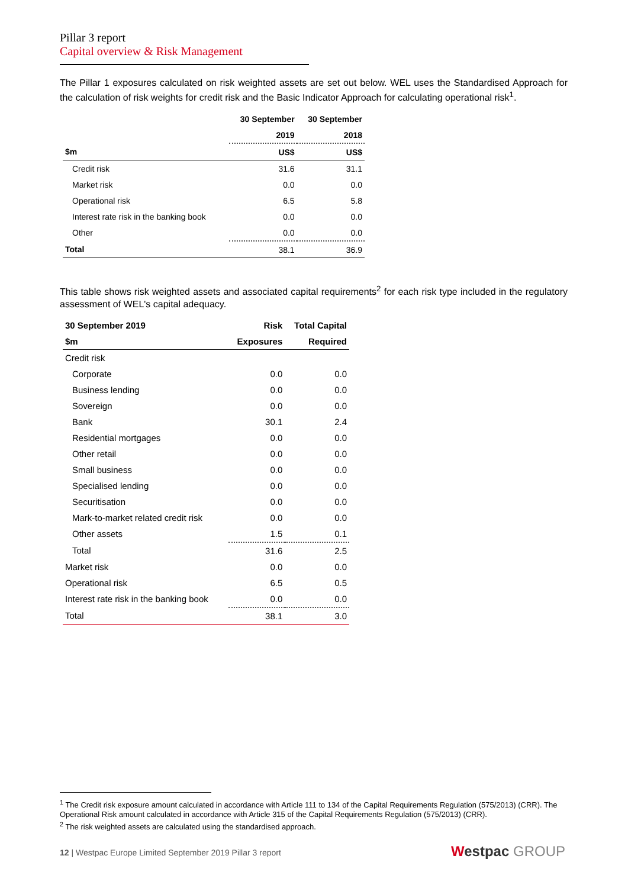Pillar 3 report
Capital overview & Risk Management
The Pillar 1 exposures calculated on risk weighted assets are set out below. WEL uses the Standardised Approach for the calculation of risk weights for credit risk and the Basic Indicator Approach for calculating operational risk<sup>1</sup>.
| | 30 September | 30 September |
| --- | --- | --- |
| | 2019 | 2018 |
| $m | US$ | US$ |
| Credit risk | 31.6 | 31.1 |
| Market risk | 0.0 | 0.0 |
| Operational risk | 6.5 | 5.8 |
| Interest rate risk in the banking book | 0.0 | 0.0 |
| Other | 0.0 | 0.0 |
| Total | 38.1 | 36.9 |
This table shows risk weighted assets and associated capital requirements<sup>2</sup> for each risk type included in the regulatory assessment of WEL's capital adequacy.
| 30 September 2019 | Risk | Total Capital |
| --- | --- | --- |
| $m | Exposures | Required |
| Credit risk | | |
| Corporate | 0.0 | 0.0 |
| Business lending | 0.0 | 0.0 |
| Sovereign | 0.0 | 0.0 |
| Bank | 30.1 | 2.4 |
| Residential mortgages | 0.0 | 0.0 |
| Other retail | 0.0 | 0.0 |
| Small business | 0.0 | 0.0 |
| Specialised lending | 0.0 | 0.0 |
| Securitisation | 0.0 | 0.0 |
| Mark-to-market related credit risk | 0.0 | 0.0 |
| Other assets | 1.5 | 0.1 |
| Total | 31.6 | 2.5 |
| Market risk | 0.0 | 0.0 |
| Operational risk | 6.5 | 0.5 |
| Interest rate risk in the banking book | 0.0 | 0.0 |
| Total | 38.1 | 3.0 |
<sup>1</sup> The Credit risk exposure amount calculated in accordance with Article 111 to 134 of the Capital Requirements Regulation (575/2013) (CRR). The Operational Risk amount calculated in accordance with Article 315 of the Capital Requirements Regulation (575/2013) (CRR).
<sup>2</sup> The risk weighted assets are calculated using the standardised approach.
12 | Westpac Europe Limited September 2019 Pillar 3 report
Westpac GROUP